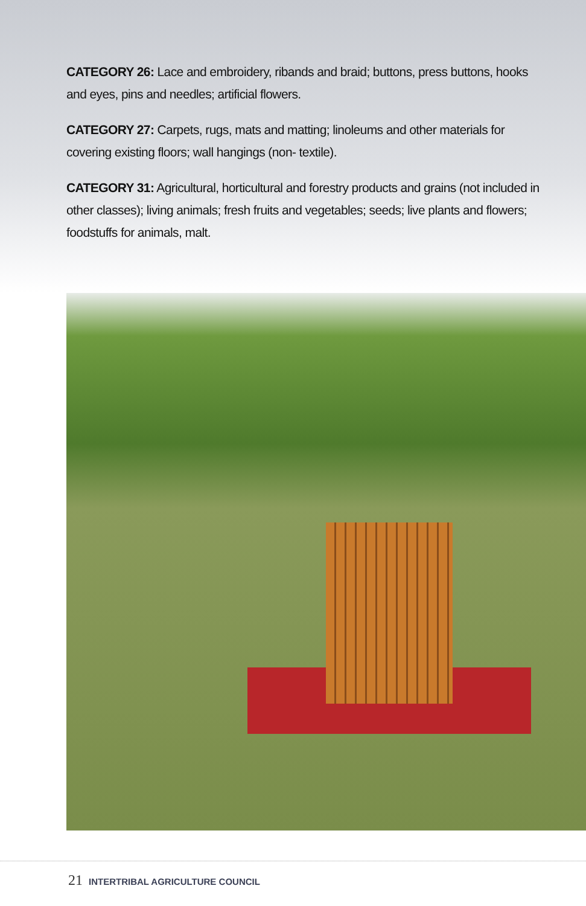CATEGORY 26: Lace and embroidery, ribands and braid; buttons, press buttons, hooks and eyes, pins and needles; artificial flowers.
CATEGORY 27: Carpets, rugs, mats and matting; linoleums and other materials for covering existing floors; wall hangings (non- textile).
CATEGORY 31: Agricultural, horticultural and forestry products and grains (not included in other classes); living animals; fresh fruits and vegetables; seeds; live plants and flowers; foodstuffs for animals, malt.
21 INTERTRIBAL AGRICULTURE COUNCIL